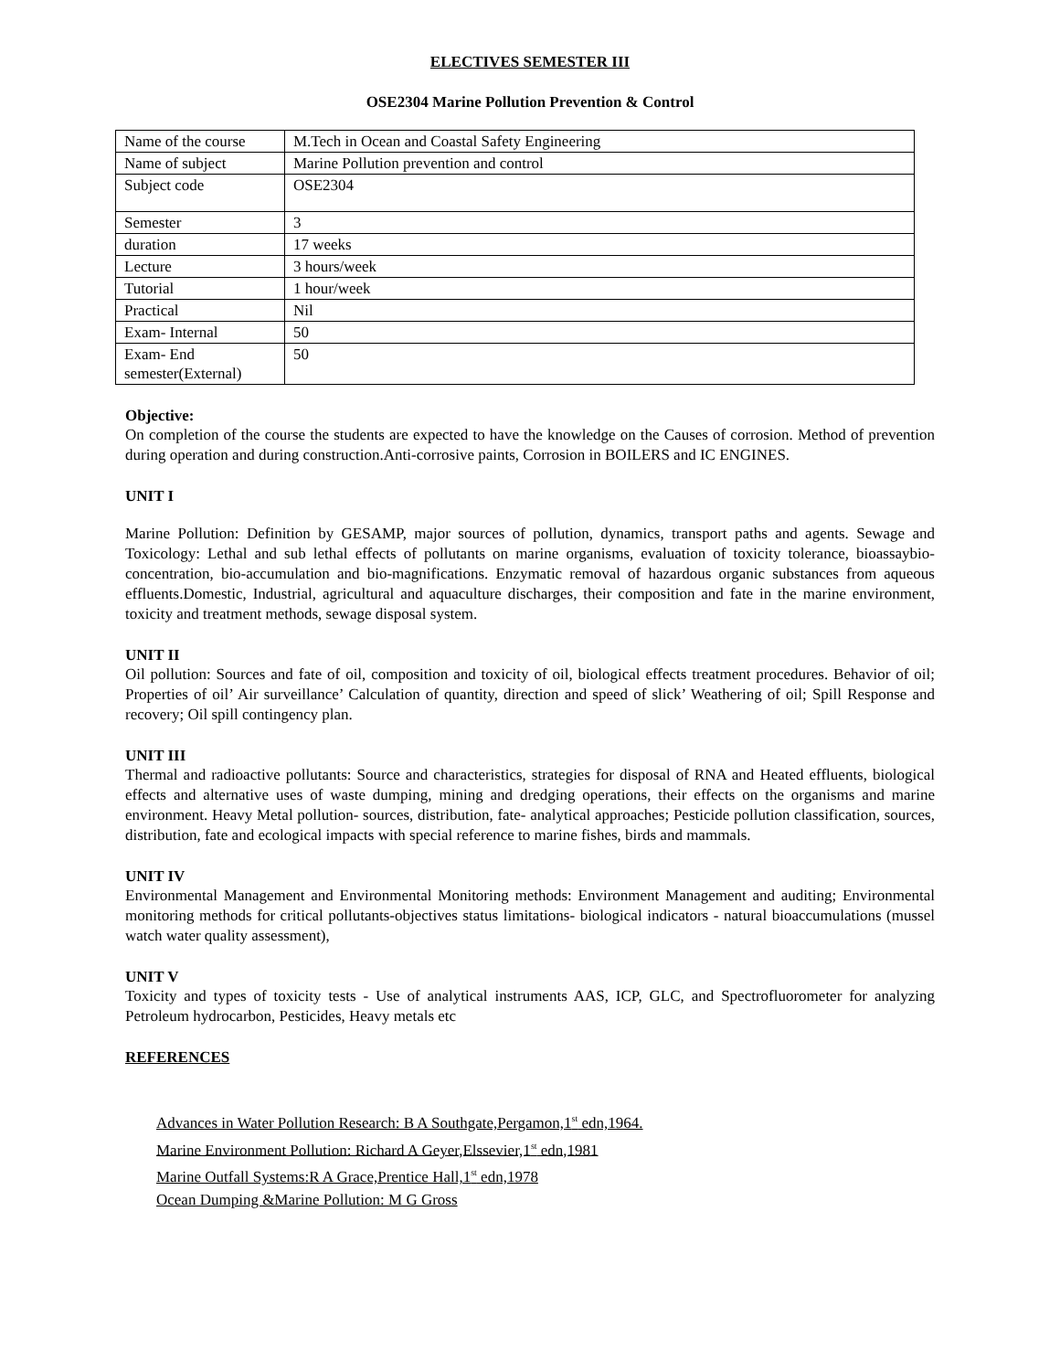ELECTIVES SEMESTER III
OSE2304 Marine Pollution Prevention & Control
| Name of the course | M.Tech in Ocean and Coastal Safety Engineering |
| Name of subject | Marine Pollution prevention and control |
| Subject code | OSE2304 |
| Semester | 3 |
| duration | 17 weeks |
| Lecture | 3 hours/week |
| Tutorial | 1 hour/week |
| Practical | Nil |
| Exam- Internal | 50 |
| Exam- End semester(External) | 50 |
Objective:
On completion of the course the students are expected to have the knowledge on the Causes of corrosion. Method of prevention during operation and during construction.Anti-corrosive paints, Corrosion in BOILERS and IC ENGINES.
UNIT I
Marine Pollution: Definition by GESAMP, major sources of pollution, dynamics, transport paths and agents. Sewage and Toxicology: Lethal and sub lethal effects of pollutants on marine organisms, evaluation of toxicity tolerance, bioassaybio-concentration, bio-accumulation and bio-magnifications. Enzymatic removal of hazardous organic substances from aqueous effluents.Domestic, Industrial, agricultural and aquaculture discharges, their composition and fate in the marine environment, toxicity and treatment methods, sewage disposal system.
UNIT II
Oil pollution: Sources and fate of oil, composition and toxicity of oil, biological effects treatment procedures. Behavior of oil; Properties of oil’ Air surveillance’ Calculation of quantity, direction and speed of slick’ Weathering of oil; Spill Response and recovery; Oil spill contingency plan.
UNIT III
Thermal and radioactive pollutants: Source and characteristics, strategies for disposal of RNA and Heated effluents, biological effects and alternative uses of waste dumping, mining and dredging operations, their effects on the organisms and marine environment. Heavy Metal pollution- sources, distribution, fate- analytical approaches; Pesticide pollution classification, sources, distribution, fate and ecological impacts with special reference to marine fishes, birds and mammals.
UNIT IV
Environmental Management and Environmental Monitoring methods: Environment Management and auditing; Environmental monitoring methods for critical pollutants-objectives status limitations- biological indicators - natural bioaccumulations (mussel watch water quality assessment),
UNIT V
Toxicity and types of toxicity tests - Use of analytical instruments AAS, ICP, GLC, and Spectrofluorometer for analyzing Petroleum hydrocarbon, Pesticides, Heavy metals etc
REFERENCES
Advances in Water Pollution Research: B A Southgate,Pergamon,1<sup>st</sup> edn,1964.
Marine Environment Pollution: Richard A Geyer,Elssevier,1<sup>st</sup> edn,1981
Marine Outfall Systems:R A Grace,Prentice Hall,1<sup>st</sup> edn,1978
Ocean Dumping &Marine Pollution: M G Gross